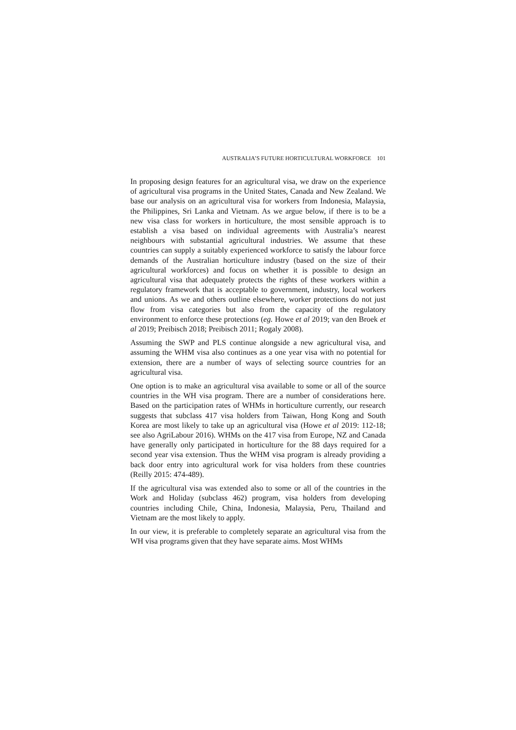AUSTRALIA’S FUTURE HORTICULTURAL WORKFORCE 101
In proposing design features for an agricultural visa, we draw on the experience of agricultural visa programs in the United States, Canada and New Zealand. We base our analysis on an agricultural visa for workers from Indonesia, Malaysia, the Philippines, Sri Lanka and Vietnam. As we argue below, if there is to be a new visa class for workers in horticulture, the most sensible approach is to establish a visa based on individual agreements with Australia’s nearest neighbours with substantial agricultural industries. We assume that these countries can supply a suitably experienced workforce to satisfy the labour force demands of the Australian horticulture industry (based on the size of their agricultural workforces) and focus on whether it is possible to design an agricultural visa that adequately protects the rights of these workers within a regulatory framework that is acceptable to government, industry, local workers and unions. As we and others outline elsewhere, worker protections do not just flow from visa categories but also from the capacity of the regulatory environment to enforce these protections (eg. Howe et al 2019; van den Broek et al 2019; Preibisch 2018; Preibisch 2011; Rogaly 2008).
Assuming the SWP and PLS continue alongside a new agricultural visa, and assuming the WHM visa also continues as a one year visa with no potential for extension, there are a number of ways of selecting source countries for an agricultural visa.
One option is to make an agricultural visa available to some or all of the source countries in the WH visa program. There are a number of considerations here. Based on the participation rates of WHMs in horticulture currently, our research suggests that subclass 417 visa holders from Taiwan, Hong Kong and South Korea are most likely to take up an agricultural visa (Howe et al 2019: 112-18; see also AgriLabour 2016). WHMs on the 417 visa from Europe, NZ and Canada have generally only participated in horticulture for the 88 days required for a second year visa extension. Thus the WHM visa program is already providing a back door entry into agricultural work for visa holders from these countries (Reilly 2015: 474-489).
If the agricultural visa was extended also to some or all of the countries in the Work and Holiday (subclass 462) program, visa holders from developing countries including Chile, China, Indonesia, Malaysia, Peru, Thailand and Vietnam are the most likely to apply.
In our view, it is preferable to completely separate an agricultural visa from the WH visa programs given that they have separate aims. Most WHMs